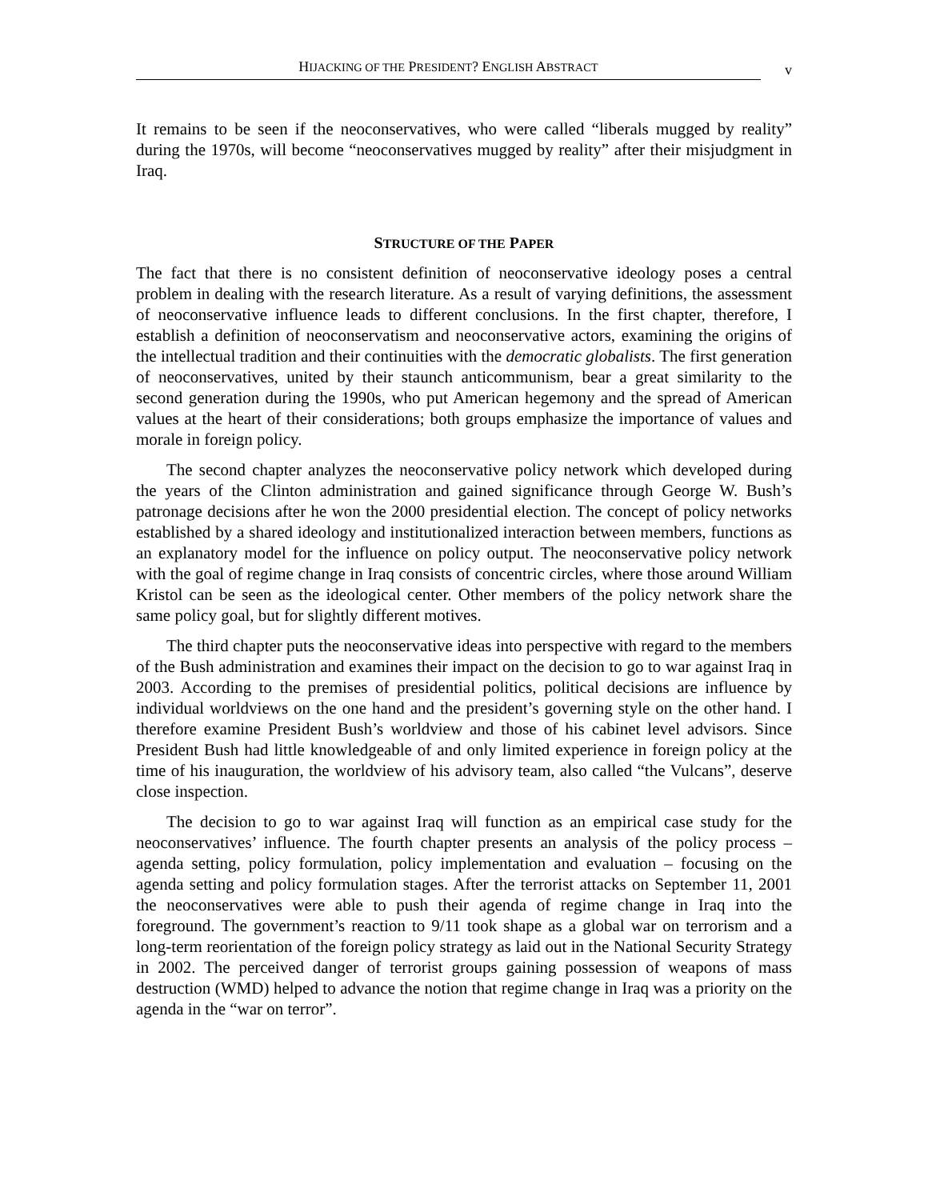HIJACKING OF THE PRESIDENT? ENGLISH ABSTRACT
v
It remains to be seen if the neoconservatives, who were called “liberals mugged by reality” during the 1970s, will become “neoconservatives mugged by reality” after their misjudgment in Iraq.
STRUCTURE OF THE PAPER
The fact that there is no consistent definition of neoconservative ideology poses a central problem in dealing with the research literature. As a result of varying definitions, the assessment of neoconservative influence leads to different conclusions. In the first chapter, therefore, I establish a definition of neoconservatism and neoconservative actors, examining the origins of the intellectual tradition and their continuities with the democratic globalists. The first generation of neoconservatives, united by their staunch anticommunism, bear a great similarity to the second generation during the 1990s, who put American hegemony and the spread of American values at the heart of their considerations; both groups emphasize the importance of values and morale in foreign policy.
The second chapter analyzes the neoconservative policy network which developed during the years of the Clinton administration and gained significance through George W. Bush’s patronage decisions after he won the 2000 presidential election. The concept of policy networks established by a shared ideology and institutionalized interaction between members, functions as an explanatory model for the influence on policy output. The neoconservative policy network with the goal of regime change in Iraq consists of concentric circles, where those around William Kristol can be seen as the ideological center. Other members of the policy network share the same policy goal, but for slightly different motives.
The third chapter puts the neoconservative ideas into perspective with regard to the members of the Bush administration and examines their impact on the decision to go to war against Iraq in 2003. According to the premises of presidential politics, political decisions are influence by individual worldviews on the one hand and the president’s governing style on the other hand. I therefore examine President Bush’s worldview and those of his cabinet level advisors. Since President Bush had little knowledgeable of and only limited experience in foreign policy at the time of his inauguration, the worldview of his advisory team, also called “the Vulcans”, deserve close inspection.
The decision to go to war against Iraq will function as an empirical case study for the neoconservatives’ influence. The fourth chapter presents an analysis of the policy process – agenda setting, policy formulation, policy implementation and evaluation – focusing on the agenda setting and policy formulation stages. After the terrorist attacks on September 11, 2001 the neoconservatives were able to push their agenda of regime change in Iraq into the foreground. The government’s reaction to 9/11 took shape as a global war on terrorism and a long-term reorientation of the foreign policy strategy as laid out in the National Security Strategy in 2002. The perceived danger of terrorist groups gaining possession of weapons of mass destruction (WMD) helped to advance the notion that regime change in Iraq was a priority on the agenda in the “war on terror”.